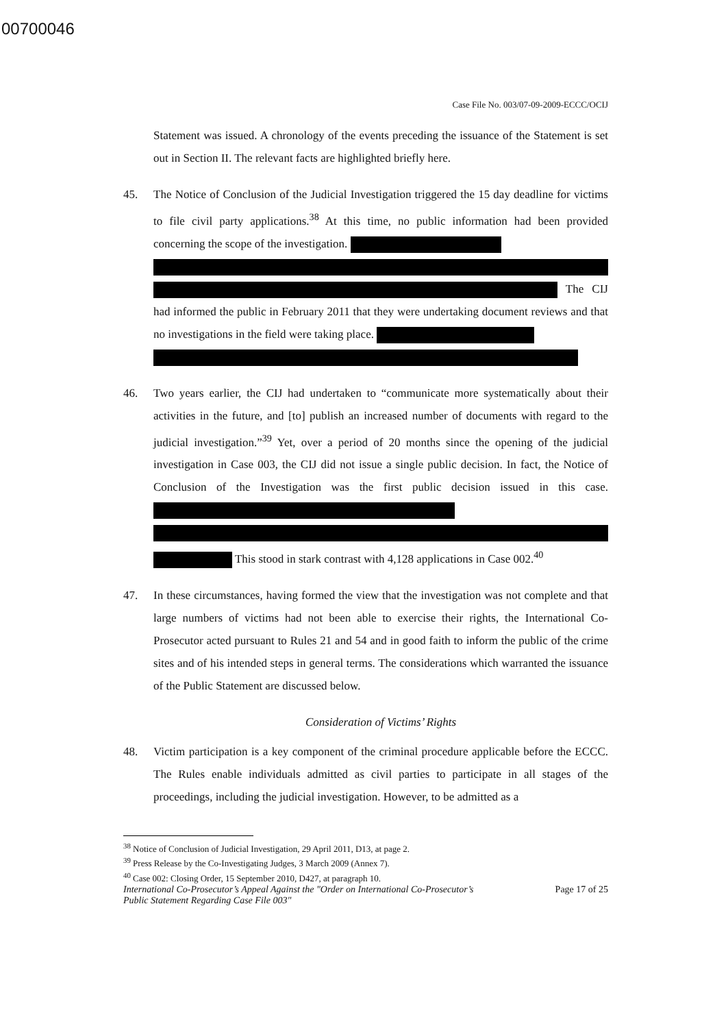00700046
Case File No. 003/07-09-2009-ECCC/OCIJ
Statement was issued. A chronology of the events preceding the issuance of the Statement is set out in Section II. The relevant facts are highlighted briefly here.
45. The Notice of Conclusion of the Judicial Investigation triggered the 15 day deadline for victims to file civil party applications.<sup>38</sup> At this time, no public information had been provided concerning the scope of the investigation.
The CIJ had informed the public in February 2011 that they were undertaking document reviews and that no investigations in the field were taking place.
46. Two years earlier, the CIJ had undertaken to “communicate more systematically about their activities in the future, and [to] publish an increased number of documents with regard to the judicial investigation.”<sup>39</sup> Yet, over a period of 20 months since the opening of the judicial investigation in Case 003, the CIJ did not issue a single public decision. In fact, the Notice of Conclusion of the Investigation was the first public decision issued in this case.
This stood in stark contrast with 4,128 applications in Case 002.<sup>40</sup>
47. In these circumstances, having formed the view that the investigation was not complete and that large numbers of victims had not been able to exercise their rights, the International Co-Prosecutor acted pursuant to Rules 21 and 54 and in good faith to inform the public of the crime sites and of his intended steps in general terms. The considerations which warranted the issuance of the Public Statement are discussed below.
Consideration of Victims’ Rights
48. Victim participation is a key component of the criminal procedure applicable before the ECCC. The Rules enable individuals admitted as civil parties to participate in all stages of the proceedings, including the judicial investigation. However, to be admitted as a
<sup>38</sup> Notice of Conclusion of Judicial Investigation, 29 April 2011, D13, at page 2.
<sup>39</sup> Press Release by the Co-Investigating Judges, 3 March 2009 (Annex 7).
<sup>40</sup> Case 002: Closing Order, 15 September 2010, D427, at paragraph 10.
International Co-Prosecutor’s Appeal Against the "Order on International Co-Prosecutor’s
Public Statement Regarding Case File 003" Page 17 of 25